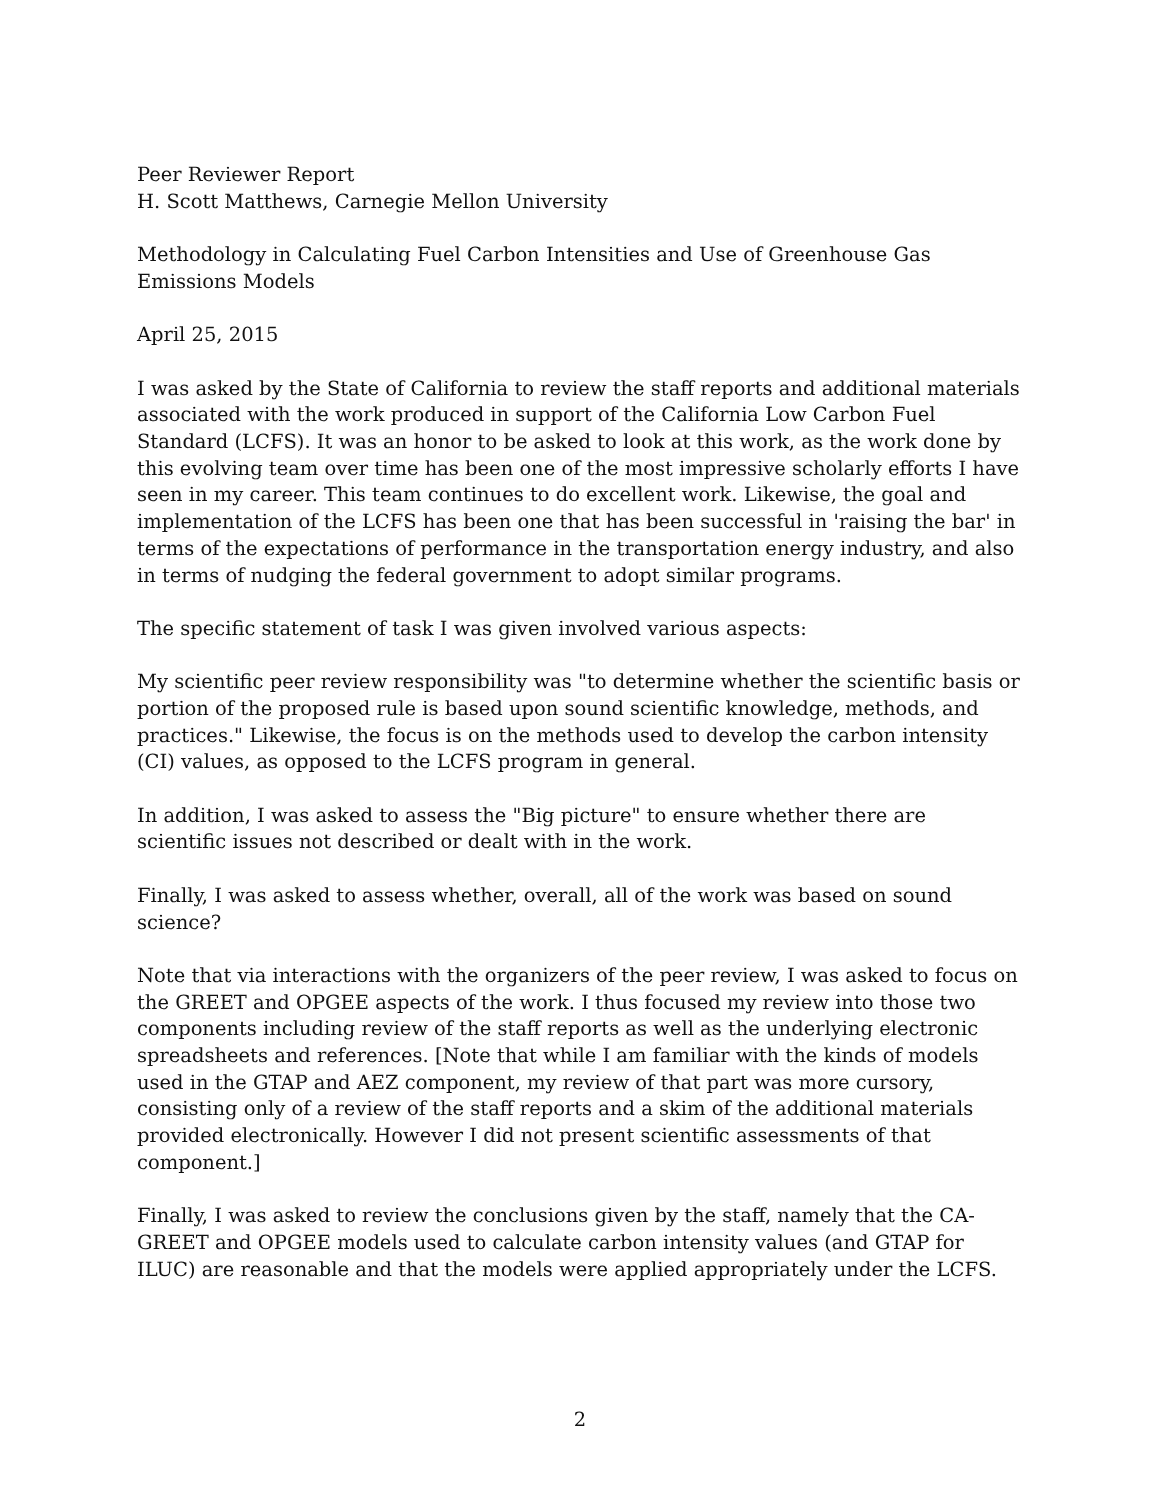Peer Reviewer Report
H. Scott Matthews, Carnegie Mellon University
Methodology in Calculating Fuel Carbon Intensities and Use of Greenhouse Gas Emissions Models
April 25, 2015
I was asked by the State of California to review the staff reports and additional materials associated with the work produced in support of the California Low Carbon Fuel Standard (LCFS). It was an honor to be asked to look at this work, as the work done by this evolving team over time has been one of the most impressive scholarly efforts I have seen in my career. This team continues to do excellent work. Likewise, the goal and implementation of the LCFS has been one that has been successful in 'raising the bar' in terms of the expectations of performance in the transportation energy industry, and also in terms of nudging the federal government to adopt similar programs.
The specific statement of task I was given involved various aspects:
My scientific peer review responsibility was "to determine whether the scientific basis or portion of the proposed rule is based upon sound scientific knowledge, methods, and practices." Likewise, the focus is on the methods used to develop the carbon intensity (CI) values, as opposed to the LCFS program in general.
In addition, I was asked to assess the "Big picture" to ensure whether there are scientific issues not described or dealt with in the work.
Finally, I was asked to assess whether, overall, all of the work was based on sound science?
Note that via interactions with the organizers of the peer review, I was asked to focus on the GREET and OPGEE aspects of the work. I thus focused my review into those two components including review of the staff reports as well as the underlying electronic spreadsheets and references. [Note that while I am familiar with the kinds of models used in the GTAP and AEZ component, my review of that part was more cursory, consisting only of a review of the staff reports and a skim of the additional materials provided electronically. However I did not present scientific assessments of that component.]
Finally, I was asked to review the conclusions given by the staff, namely that the CA-GREET and OPGEE models used to calculate carbon intensity values (and GTAP for ILUC) are reasonable and that the models were applied appropriately under the LCFS.
2